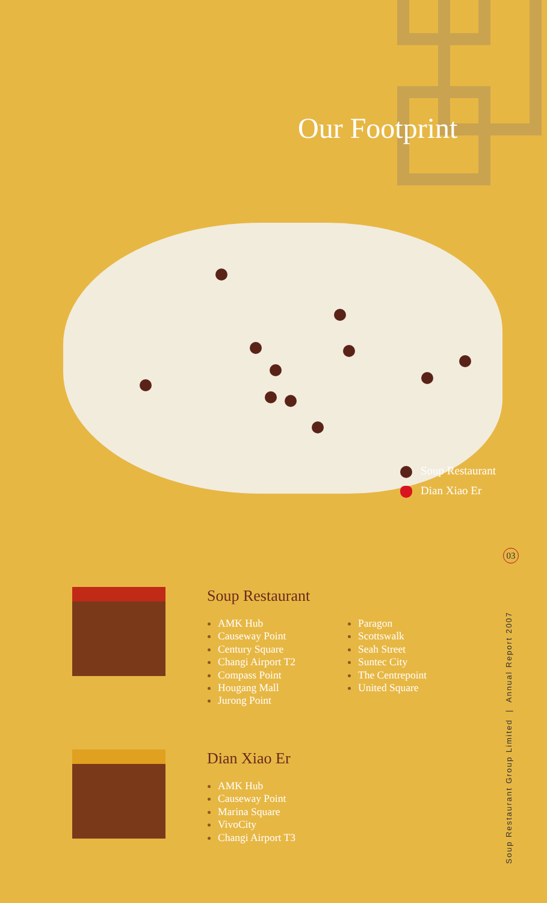Our Footprint
Soup Restaurant
Dian Xiao Er
03
Soup Restaurant Group Limited | Annual Report 2007
Soup Restaurant
AMK Hub
Causeway Point
Century Square
Changi Airport T2
Compass Point
Hougang Mall
Jurong Point
Paragon
Scottswalk
Seah Street
Suntec City
The Centrepoint
United Square
Dian Xiao Er
AMK Hub
Causeway Point
Marina Square
VivoCity
Changi Airport T3